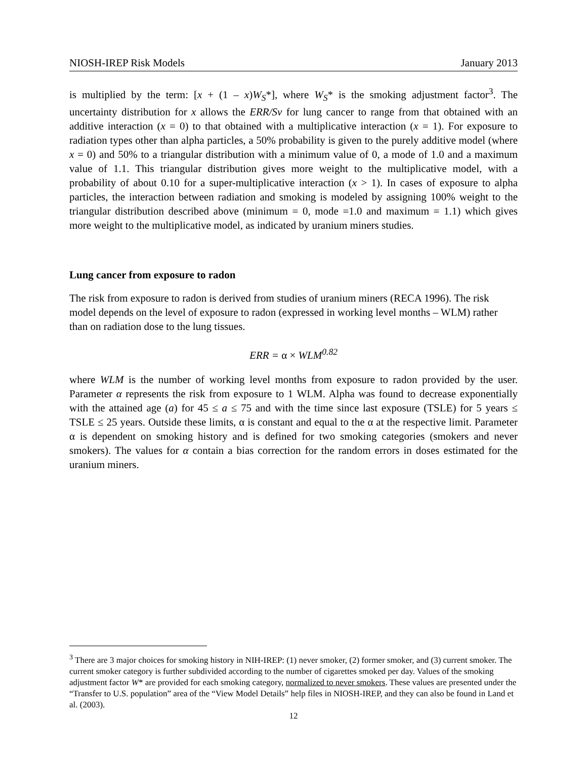NIOSH-IREP Risk Models January 2013
is multiplied by the term: [x + (1 – x)W<sub>S</sub>*], where W<sub>S</sub>* is the smoking adjustment factor<sup>3</sup>. The uncertainty distribution for x allows the ERR/Sv for lung cancer to range from that obtained with an additive interaction (x = 0) to that obtained with a multiplicative interaction (x = 1). For exposure to radiation types other than alpha particles, a 50% probability is given to the purely additive model (where x = 0) and 50% to a triangular distribution with a minimum value of 0, a mode of 1.0 and a maximum value of 1.1. This triangular distribution gives more weight to the multiplicative model, with a probability of about 0.10 for a super-multiplicative interaction (x > 1). In cases of exposure to alpha particles, the interaction between radiation and smoking is modeled by assigning 100% weight to the triangular distribution described above (minimum = 0, mode =1.0 and maximum = 1.1) which gives more weight to the multiplicative model, as indicated by uranium miners studies.
Lung cancer from exposure to radon
The risk from exposure to radon is derived from studies of uranium miners (RECA 1996). The risk model depends on the level of exposure to radon (expressed in working level months – WLM) rather than on radiation dose to the lung tissues.
ERR = α × WLM<sup>0.82</sup>
where WLM is the number of working level months from exposure to radon provided by the user. Parameter α represents the risk from exposure to 1 WLM. Alpha was found to decrease exponentially with the attained age (a) for 45 ≤ a ≤ 75 and with the time since last exposure (TSLE) for 5 years ≤ TSLE ≤ 25 years. Outside these limits, α is constant and equal to the α at the respective limit. Parameter α is dependent on smoking history and is defined for two smoking categories (smokers and never smokers). The values for α contain a bias correction for the random errors in doses estimated for the uranium miners.
<sup>3</sup> There are 3 major choices for smoking history in NIH-IREP: (1) never smoker, (2) former smoker, and (3) current smoker. The current smoker category is further subdivided according to the number of cigarettes smoked per day. Values of the smoking adjustment factor W* are provided for each smoking category, normalized to never smokers. These values are presented under the “Transfer to U.S. population” area of the “View Model Details” help files in NIOSH-IREP, and they can also be found in Land et al. (2003).
12